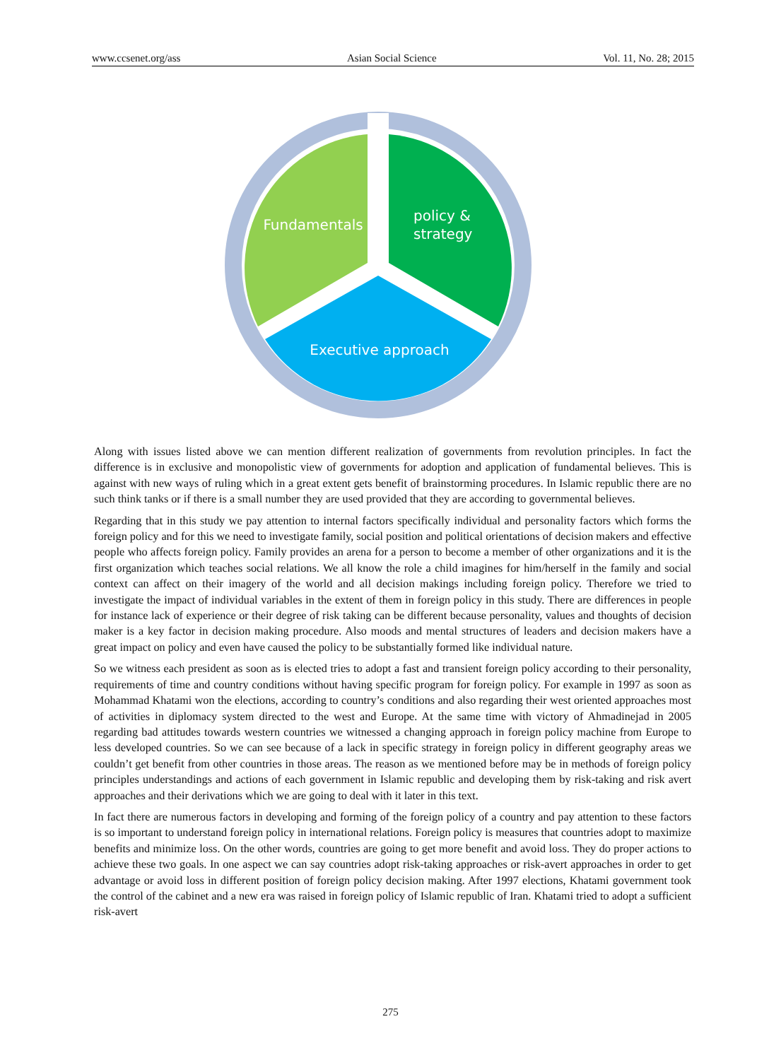www.ccsenet.org/ass Asian Social Science Vol. 11, No. 28; 2015
Fundamentals
policy &
strategy
Executive approach
Along with issues listed above we can mention different realization of governments from revolution principles. In fact the difference is in exclusive and monopolistic view of governments for adoption and application of fundamental believes. This is against with new ways of ruling which in a great extent gets benefit of brainstorming procedures. In Islamic republic there are no such think tanks or if there is a small number they are used provided that they are according to governmental believes.
Regarding that in this study we pay attention to internal factors specifically individual and personality factors which forms the foreign policy and for this we need to investigate family, social position and political orientations of decision makers and effective people who affects foreign policy. Family provides an arena for a person to become a member of other organizations and it is the first organization which teaches social relations. We all know the role a child imagines for him/herself in the family and social context can affect on their imagery of the world and all decision makings including foreign policy. Therefore we tried to investigate the impact of individual variables in the extent of them in foreign policy in this study. There are differences in people for instance lack of experience or their degree of risk taking can be different because personality, values and thoughts of decision maker is a key factor in decision making procedure. Also moods and mental structures of leaders and decision makers have a great impact on policy and even have caused the policy to be substantially formed like individual nature.
So we witness each president as soon as is elected tries to adopt a fast and transient foreign policy according to their personality, requirements of time and country conditions without having specific program for foreign policy. For example in 1997 as soon as Mohammad Khatami won the elections, according to country’s conditions and also regarding their west oriented approaches most of activities in diplomacy system directed to the west and Europe. At the same time with victory of Ahmadinejad in 2005 regarding bad attitudes towards western countries we witnessed a changing approach in foreign policy machine from Europe to less developed countries. So we can see because of a lack in specific strategy in foreign policy in different geography areas we couldn’t get benefit from other countries in those areas. The reason as we mentioned before may be in methods of foreign policy principles understandings and actions of each government in Islamic republic and developing them by risk-taking and risk avert approaches and their derivations which we are going to deal with it later in this text.
In fact there are numerous factors in developing and forming of the foreign policy of a country and pay attention to these factors is so important to understand foreign policy in international relations. Foreign policy is measures that countries adopt to maximize benefits and minimize loss. On the other words, countries are going to get more benefit and avoid loss. They do proper actions to achieve these two goals. In one aspect we can say countries adopt risk-taking approaches or risk-avert approaches in order to get advantage or avoid loss in different position of foreign policy decision making. After 1997 elections, Khatami government took the control of the cabinet and a new era was raised in foreign policy of Islamic republic of Iran. Khatami tried to adopt a sufficient risk-avert
275